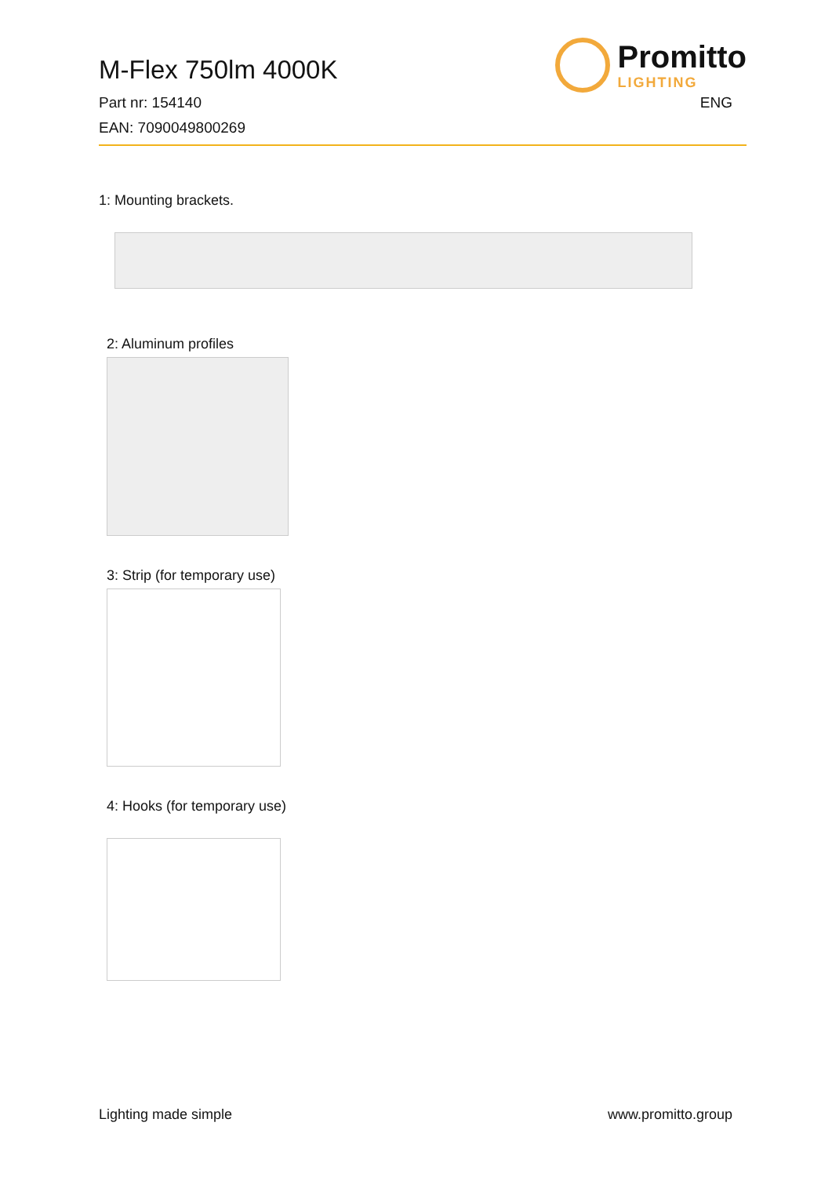Promitto
LIGHTING
M-Flex 750lm 4000K
Part nr: 154140 ENG
EAN: 7090049800269
1: Mounting brackets.
2: Aluminum profiles
3: Strip (for temporary use)
4: Hooks (for temporary use)
Lighting made simple www.promitto.group